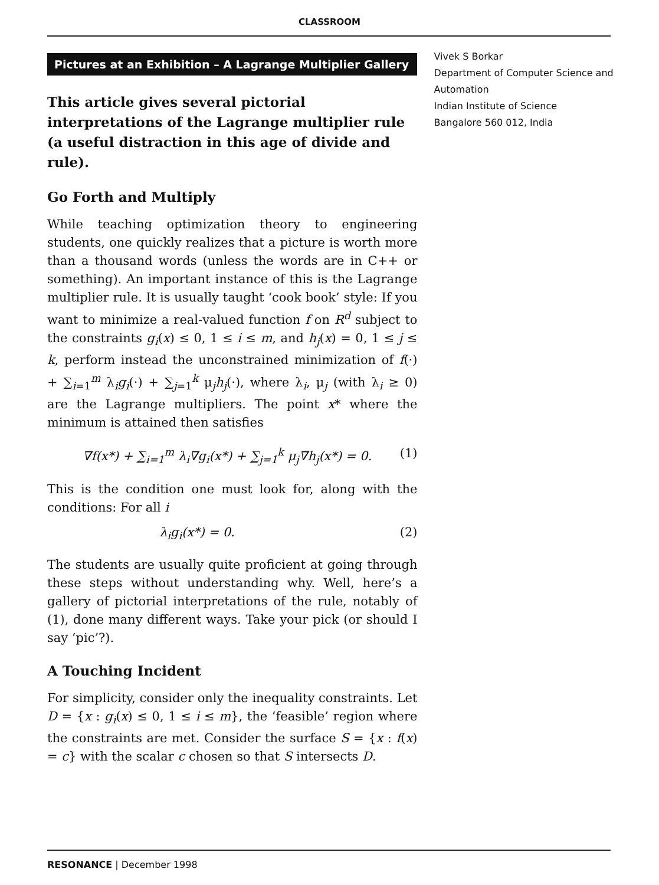CLASSROOM
Pictures at an Exhibition – A Lagrange Multiplier Gallery
This article gives several pictorial interpretations of the Lagrange multiplier rule (a useful distraction in this age of divide and rule).
Go Forth and Multiply
While teaching optimization theory to engineering students, one quickly realizes that a picture is worth more than a thousand words (unless the words are in C++ or something). An important instance of this is the Lagrange multiplier rule. It is usually taught ‘cook book’ style: If you want to minimize a real-valued function f on R<sup>d</sup> subject to the constraints g<sub>i</sub>(x) ≤ 0, 1 ≤ i ≤ m, and h<sub>j</sub>(x) = 0, 1 ≤ j ≤ k, perform instead the unconstrained minimization of f(·) + ∑<sub>i=1</sub><sup>m</sup> λ<sub>i</sub>g<sub>i</sub>(·) + ∑<sub>j=1</sub><sup>k</sup> μ<sub>j</sub>h<sub>j</sub>(·), where λ<sub>i</sub>, μ<sub>j</sub> (with λ<sub>i</sub> ≥ 0) are the Lagrange multipliers. The point x* where the minimum is attained then satisfies
∇f(x*) + ∑<sub>i=1</sub><sup>m</sup> λ<sub>i</sub>∇g<sub>i</sub>(x*) + ∑<sub>j=1</sub><sup>k</sup> μ<sub>j</sub>∇h<sub>j</sub>(x*) = 0. (1)
This is the condition one must look for, along with the conditions: For all i
λ<sub>i</sub>g<sub>i</sub>(x*) = 0. (2)
The students are usually quite proficient at going through these steps without understanding why. Well, here’s a gallery of pictorial interpretations of the rule, notably of (1), done many different ways. Take your pick (or should I say ‘pic’?).
A Touching Incident
For simplicity, consider only the inequality constraints. Let D = {x : g<sub>i</sub>(x) ≤ 0, 1 ≤ i ≤ m}, the ‘feasible’ region where the constraints are met. Consider the surface S = {x : f(x) = c} with the scalar c chosen so that S intersects D.
Vivek S Borkar
Department of Computer Science and Automation
Indian Institute of Science
Bangalore 560 012, India
RESONANCE | December 1998